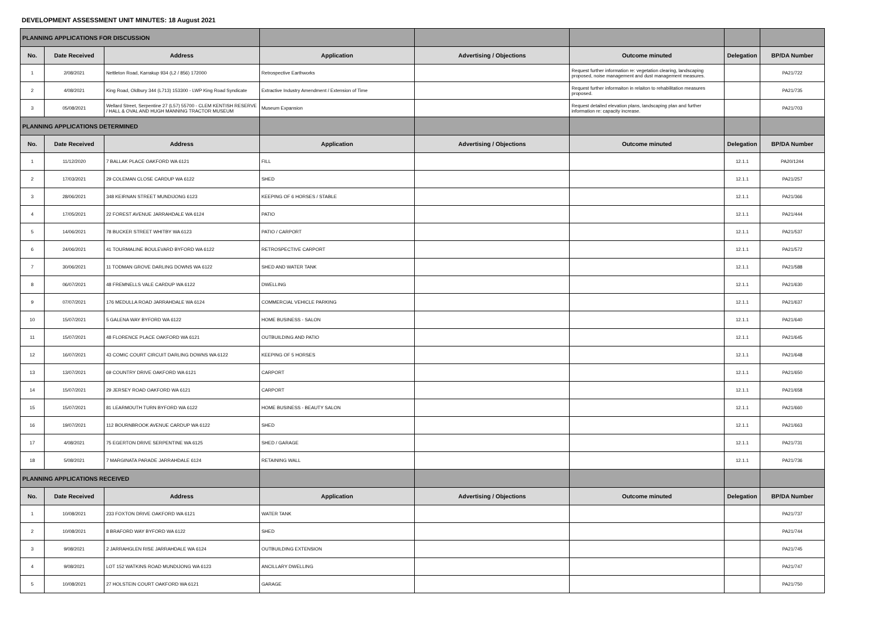DEVELOPMENT ASSESSMENT UNIT MINUTES: 18 August 2021
| PLANNING APPLICATIONS FOR DISCUSSION | | | | | | | |
| No. | Date Received | Address | Application | Advertising / Objections | Outcome minuted | Delegation | BP/DA Number |
| 1 | 2/08/2021 | Nettleton Road, Karrakup 934 (L2 / 856) 172000 | Retrospective Earthworks | | Request further information re: vegetation clearing, landscaping proposed, noise management and dust management measures. | | PA21/722 |
| 2 | 4/08/2021 | King Road, Oldbury 344 (L713) 153300 - LWP King Road Syndicate | Extractive Industry Amendment / Extension of Time | | Request further informaiton in relaiton to rehabilitation measures proposed. | | PA21/735 |
| 3 | 05/08/2021 | Wellard Street, Serpentine 27 (L57) 55700 - CLEM KENTISH RESERVE / HALL & OVAL AND HUGH MANNING TRACTOR MUSEUM | Museum Expansion | | Request detailed elevation plans, landscaping plan and further information re: capacity increase. | | PA21/703 |
| PLANNING APPLICATIONS DETERMINED | | | | | | | |
| No. | Date Received | Address | Application | Advertising / Objections | Outcome minuted | Delegation | BP/DA Number |
| 1 | 11/12/2020 | 7 BALLAK PLACE OAKFORD WA 6121 | FILL | | | 12.1.1 | PA20/1244 |
| 2 | 17/03/2021 | 29 COLEMAN CLOSE CARDUP WA 6122 | SHED | | | 12.1.1 | PA21/257 |
| 3 | 28/06/2021 | 348 KEIRNAN STREET MUNDIJONG 6123 | KEEPING OF 6 HORSES / STABLE | | | 12.1.1 | PA21/366 |
| 4 | 17/05/2021 | 22 FOREST AVENUE JARRAHDALE WA 6124 | PATIO | | | 12.1.1 | PA21/444 |
| 5 | 14/06/2021 | 78 BUCKER STREET WHITBY WA 6123 | PATIO / CARPORT | | | 12.1.1 | PA21/537 |
| 6 | 24/06/2021 | 41 TOURMALINE BOULEVARD BYFORD WA 6122 | RETROSPECTIVE CARPORT | | | 12.1.1 | PA21/572 |
| 7 | 30/06/2021 | 11 TODMAN GROVE DARLING DOWNS WA 6122 | SHED AND WATER TANK | | | 12.1.1 | PA21/588 |
| 8 | 06/07/2021 | 48 FREMNELLS VALE CARDUP WA 6122 | DWELLING | | | 12.1.1 | PA21/630 |
| 9 | 07/07/2021 | 176 MEDULLA ROAD JARRAHDALE WA 6124 | COMMERCIAL VEHICLE PARKING | | | 12.1.1 | PA21/637 |
| 10 | 15/07/2021 | 5 GALENA WAY BYFORD WA 6122 | HOME BUSINESS - SALON | | | 12.1.1 | PA21/640 |
| 11 | 15/07/2021 | 48 FLORENCE PLACE OAKFORD WA 6121 | OUTBUILDING AND PATIO | | | 12.1.1 | PA21/645 |
| 12 | 16/07/2021 | 43 COMIC COURT CIRCUIT DARLING DOWNS WA 6122 | KEEPING OF 5 HORSES | | | 12.1.1 | PA21/648 |
| 13 | 13/07/2021 | 69 COUNTRY DRIVE OAKFORD WA 6121 | CARPORT | | | 12.1.1 | PA21/650 |
| 14 | 15/07/2021 | 29 JERSEY ROAD OAKFORD WA 6121 | CARPORT | | | 12.1.1 | PA21/658 |
| 15 | 15/07/2021 | 81 LEARMOUTH TURN BYFORD WA 6122 | HOME BUSINESS - BEAUTY SALON | | | 12.1.1 | PA21/660 |
| 16 | 19/07/2021 | 112 BOURNBROOK AVENUE CARDUP WA 6122 | SHED | | | 12.1.1 | PA21/663 |
| 17 | 4/08/2021 | 75 EGERTON DRIVE SERPENTINE WA 6125 | SHED / GARAGE | | | 12.1.1 | PA21/731 |
| 18 | 5/08/2021 | 7 MARGINATA PARADE JARRAHDALE 6124 | RETAINING WALL | | | 12.1.1 | PA21/736 |
| PLANNING APPLICATIONS RECEIVED | | | | | | | |
| No. | Date Received | Address | Application | Advertising / Objections | Outcome minuted | Delegation | BP/DA Number |
| 1 | 10/08/2021 | 233 FOXTON DRIVE OAKFORD WA 6121 | WATER TANK | | | | PA21/737 |
| 2 | 10/08/2021 | 8 BRAFORD WAY BYFORD WA 6122 | SHED | | | | PA21/744 |
| 3 | 9/08/2021 | 2 JARRAHGLEN RISE JARRAHDALE WA 6124 | OUTBUILDING EXTENSION | | | | PA21/745 |
| 4 | 9/08/2021 | LOT 152 WATKINS ROAD MUNDIJONG WA 6123 | ANCILLARY DWELLING | | | | PA21/747 |
| 5 | 10/08/2021 | 27 HOLSTEIN COURT OAKFORD WA 6121 | GARAGE | | | | PA21/750 |